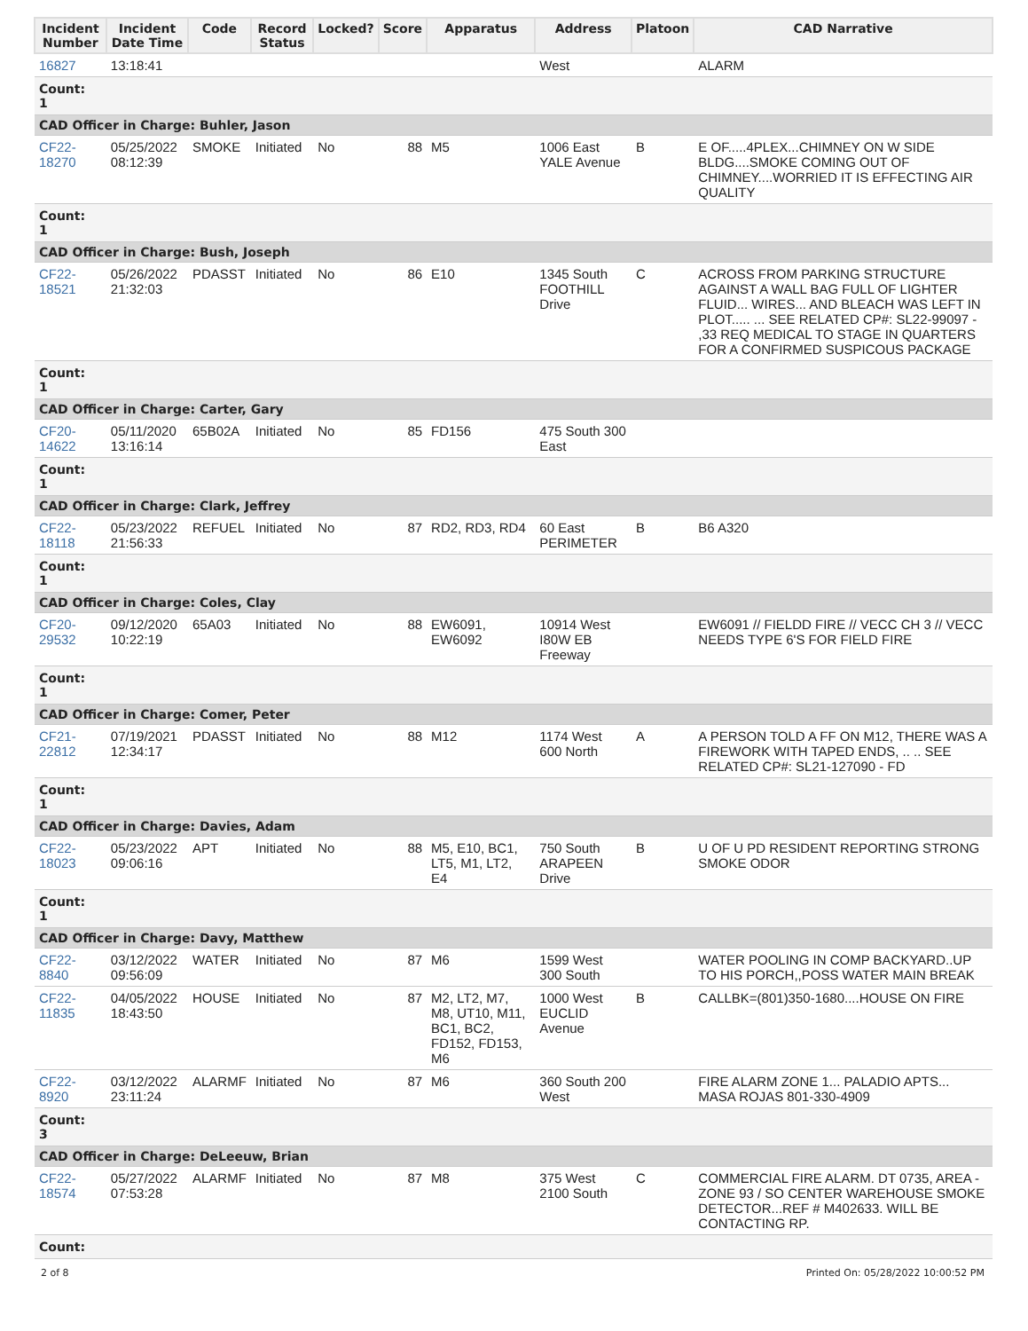| Incident Number | Incident Date Time | Code | Record Status | Locked? | Score | Apparatus | Address | Platoon | CAD Narrative |
| --- | --- | --- | --- | --- | --- | --- | --- | --- | --- |
| 16827 | 13:18:41 | | | | | | West | | ALARM |
| Count: 1 | | | | | | | | | |
| CAD Officer in Charge: Buhler, Jason | | | | | | | | | |
| CF22- 18270 | 05/25/2022 08:12:39 | SMOKE | Initiated | No | 88 | M5 | 1006 East YALE Avenue | B | E OF.....4PLEX...CHIMNEY ON W SIDE BLDG....SMOKE COMING OUT OF CHIMNEY....WORRIED IT IS EFFECTING AIR QUALITY |
| Count: 1 | | | | | | | | | |
| CAD Officer in Charge: Bush, Joseph | | | | | | | | | |
| CF22- 18521 | 05/26/2022 21:32:03 | PDASST | Initiated | No | 86 | E10 | 1345 South FOOTHILL Drive | C | ACROSS FROM PARKING STRUCTURE AGAINST A WALL BAG FULL OF LIGHTER FLUID... WIRES... AND BLEACH WAS LEFT IN PLOT..... ... SEE RELATED CP#: SL22-99097 - ,33 REQ MEDICAL TO STAGE IN QUARTERS FOR A CONFIRMED SUSPICOUS PACKAGE |
| Count: 1 | | | | | | | | | |
| CAD Officer in Charge: Carter, Gary | | | | | | | | | |
| CF20- 14622 | 05/11/2020 13:16:14 | 65B02A | Initiated | No | 85 | FD156 | 475 South 300 East | | |
| Count: 1 | | | | | | | | | |
| CAD Officer in Charge: Clark, Jeffrey | | | | | | | | | |
| CF22- 18118 | 05/23/2022 21:56:33 | REFUEL | Initiated | No | 87 | RD2, RD3, RD4 | 60 East PERIMETER | B | B6 A320 |
| Count: 1 | | | | | | | | | |
| CAD Officer in Charge: Coles, Clay | | | | | | | | | |
| CF20- 29532 | 09/12/2020 10:22:19 | 65A03 | Initiated | No | 88 | EW6091, EW6092 | 10914 West I80W EB Freeway | | EW6091 // FIELDD FIRE // VECC CH 3 // VECC NEEDS TYPE 6'S FOR FIELD FIRE |
| Count: 1 | | | | | | | | | |
| CAD Officer in Charge: Comer, Peter | | | | | | | | | |
| CF21- 22812 | 07/19/2021 12:34:17 | PDASST | Initiated | No | 88 | M12 | 1174 West 600 North | A | A PERSON TOLD A FF ON M12, THERE WAS A FIREWORK WITH TAPED ENDS, .. .. SEE RELATED CP#: SL21-127090 - FD |
| Count: 1 | | | | | | | | | |
| CAD Officer in Charge: Davies, Adam | | | | | | | | | |
| CF22- 18023 | 05/23/2022 09:06:16 | APT | Initiated | No | 88 | M5, E10, BC1, LT5, M1, LT2, E4 | 750 South ARAPEEN Drive | B | U OF U PD RESIDENT REPORTING STRONG SMOKE ODOR |
| Count: 1 | | | | | | | | | |
| CAD Officer in Charge: Davy, Matthew | | | | | | | | | |
| CF22- 8840 | 03/12/2022 09:56:09 | WATER | Initiated | No | 87 | M6 | 1599 West 300 South | | WATER POOLING IN COMP BACKYARD..UP TO HIS PORCH,,POSS WATER MAIN BREAK |
| CF22- 11835 | 04/05/2022 18:43:50 | HOUSE | Initiated | No | 87 | M2, LT2, M7, M8, UT10, M11, BC1, BC2, FD152, FD153, M6 | 1000 West EUCLID Avenue | B | CALLBK=(801)350-1680....HOUSE ON FIRE |
| CF22- 8920 | 03/12/2022 23:11:24 | ALARMF | Initiated | No | 87 | M6 | 360 South 200 West | | FIRE ALARM ZONE 1... PALADIO APTS... MASA ROJAS 801-330-4909 |
| Count: 3 | | | | | | | | | |
| CAD Officer in Charge: DeLeeuw, Brian | | | | | | | | | |
| CF22- 18574 | 05/27/2022 07:53:28 | ALARMF | Initiated | No | 87 | M8 | 375 West 2100 South | C | COMMERCIAL FIRE ALARM. DT 0735, AREA - ZONE 93 / SO CENTER WAREHOUSE SMOKE DETECTOR...REF # M402633. WILL BE CONTACTING RP. |
| Count: | | | | | | | | | |
2 of 8 Printed On: 05/28/2022 10:00:52 PM